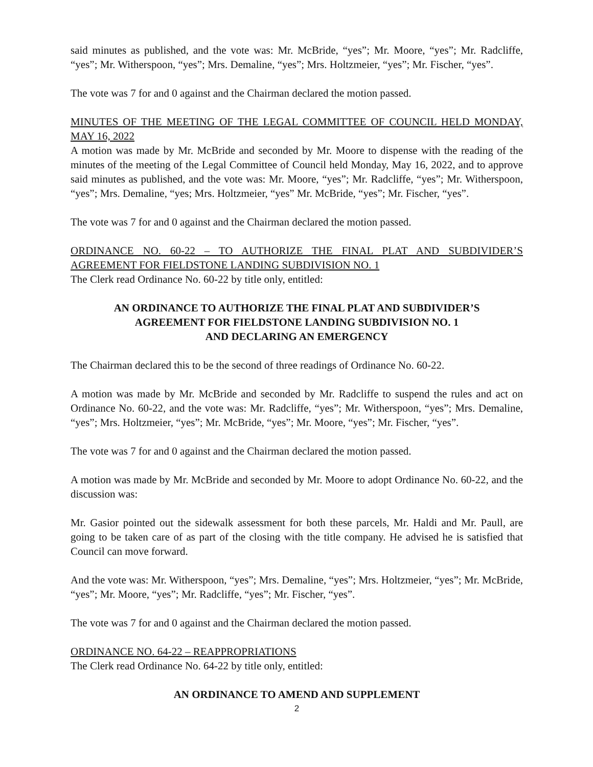said minutes as published, and the vote was: Mr. McBride, “yes”; Mr. Moore, “yes”; Mr. Radcliffe, “yes”; Mr. Witherspoon, “yes”; Mrs. Demaline, “yes”; Mrs. Holtzmeier, “yes”; Mr. Fischer, “yes”.
The vote was 7 for and 0 against and the Chairman declared the motion passed.
MINUTES OF THE MEETING OF THE LEGAL COMMITTEE OF COUNCIL HELD MONDAY, MAY 16, 2022
A motion was made by Mr. McBride and seconded by Mr. Moore to dispense with the reading of the minutes of the meeting of the Legal Committee of Council held Monday, May 16, 2022, and to approve said minutes as published, and the vote was: Mr. Moore, “yes”; Mr. Radcliffe, “yes”; Mr. Witherspoon, “yes”; Mrs. Demaline, “yes; Mrs. Holtzmeier, “yes” Mr. McBride, “yes”; Mr. Fischer, “yes”.
The vote was 7 for and 0 against and the Chairman declared the motion passed.
ORDINANCE NO. 60-22 – TO AUTHORIZE THE FINAL PLAT AND SUBDIVIDER’S AGREEMENT FOR FIELDSTONE LANDING SUBDIVISION NO. 1
The Clerk read Ordinance No. 60-22 by title only, entitled:
AN ORDINANCE TO AUTHORIZE THE FINAL PLAT AND SUBDIVIDER’S
AGREEMENT FOR FIELDSTONE LANDING SUBDIVISION NO. 1
AND DECLARING AN EMERGENCY
The Chairman declared this to be the second of three readings of Ordinance No. 60-22.
A motion was made by Mr. McBride and seconded by Mr. Radcliffe to suspend the rules and act on Ordinance No. 60-22, and the vote was: Mr. Radcliffe, “yes”; Mr. Witherspoon, “yes”; Mrs. Demaline, “yes”; Mrs. Holtzmeier, “yes”; Mr. McBride, “yes”; Mr. Moore, “yes”; Mr. Fischer, “yes”.
The vote was 7 for and 0 against and the Chairman declared the motion passed.
A motion was made by Mr. McBride and seconded by Mr. Moore to adopt Ordinance No. 60-22, and the discussion was:
Mr. Gasior pointed out the sidewalk assessment for both these parcels, Mr. Haldi and Mr. Paull, are going to be taken care of as part of the closing with the title company. He advised he is satisfied that Council can move forward.
And the vote was: Mr. Witherspoon, “yes”; Mrs. Demaline, “yes”; Mrs. Holtzmeier, “yes”; Mr. McBride, “yes”; Mr. Moore, “yes”; Mr. Radcliffe, “yes”; Mr. Fischer, “yes”.
The vote was 7 for and 0 against and the Chairman declared the motion passed.
ORDINANCE NO. 64-22 – REAPPROPRIATIONS
The Clerk read Ordinance No. 64-22 by title only, entitled:
AN ORDINANCE TO AMEND AND SUPPLEMENT
2